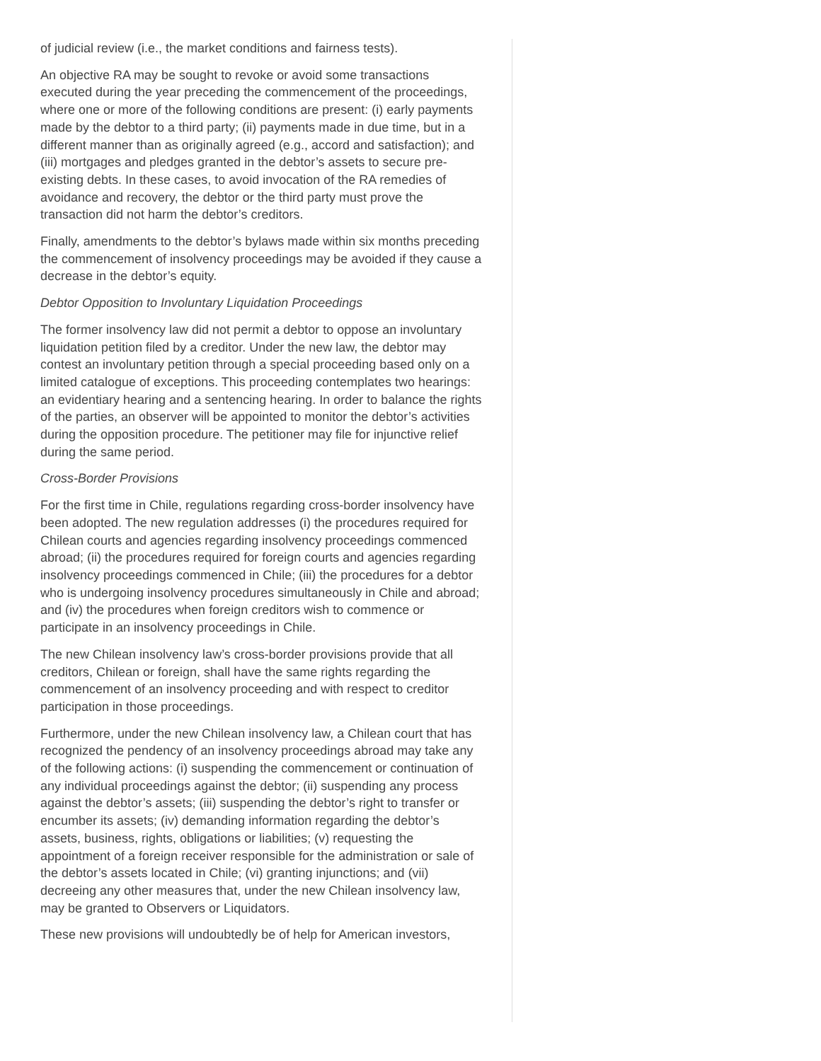of judicial review (i.e., the market conditions and fairness tests).
An objective RA may be sought to revoke or avoid some transactions executed during the year preceding the commencement of the proceedings, where one or more of the following conditions are present: (i) early payments made by the debtor to a third party; (ii) payments made in due time, but in a different manner than as originally agreed (e.g., accord and satisfaction); and (iii) mortgages and pledges granted in the debtor’s assets to secure pre-existing debts. In these cases, to avoid invocation of the RA remedies of avoidance and recovery, the debtor or the third party must prove the transaction did not harm the debtor’s creditors.
Finally, amendments to the debtor’s bylaws made within six months preceding the commencement of insolvency proceedings may be avoided if they cause a decrease in the debtor’s equity.
Debtor Opposition to Involuntary Liquidation Proceedings
The former insolvency law did not permit a debtor to oppose an involuntary liquidation petition filed by a creditor. Under the new law, the debtor may contest an involuntary petition through a special proceeding based only on a limited catalogue of exceptions. This proceeding contemplates two hearings: an evidentiary hearing and a sentencing hearing. In order to balance the rights of the parties, an observer will be appointed to monitor the debtor’s activities during the opposition procedure. The petitioner may file for injunctive relief during the same period.
Cross-Border Provisions
For the first time in Chile, regulations regarding cross-border insolvency have been adopted. The new regulation addresses (i) the procedures required for Chilean courts and agencies regarding insolvency proceedings commenced abroad; (ii) the procedures required for foreign courts and agencies regarding insolvency proceedings commenced in Chile; (iii) the procedures for a debtor who is undergoing insolvency procedures simultaneously in Chile and abroad; and (iv) the procedures when foreign creditors wish to commence or participate in an insolvency proceedings in Chile.
The new Chilean insolvency law’s cross-border provisions provide that all creditors, Chilean or foreign, shall have the same rights regarding the commencement of an insolvency proceeding and with respect to creditor participation in those proceedings.
Furthermore, under the new Chilean insolvency law, a Chilean court that has recognized the pendency of an insolvency proceedings abroad may take any of the following actions: (i) suspending the commencement or continuation of any individual proceedings against the debtor; (ii) suspending any process against the debtor’s assets; (iii) suspending the debtor’s right to transfer or encumber its assets; (iv) demanding information regarding the debtor’s assets, business, rights, obligations or liabilities; (v) requesting the appointment of a foreign receiver responsible for the administration or sale of the debtor’s assets located in Chile; (vi) granting injunctions; and (vii) decreeing any other measures that, under the new Chilean insolvency law, may be granted to Observers or Liquidators.
These new provisions will undoubtedly be of help for American investors,